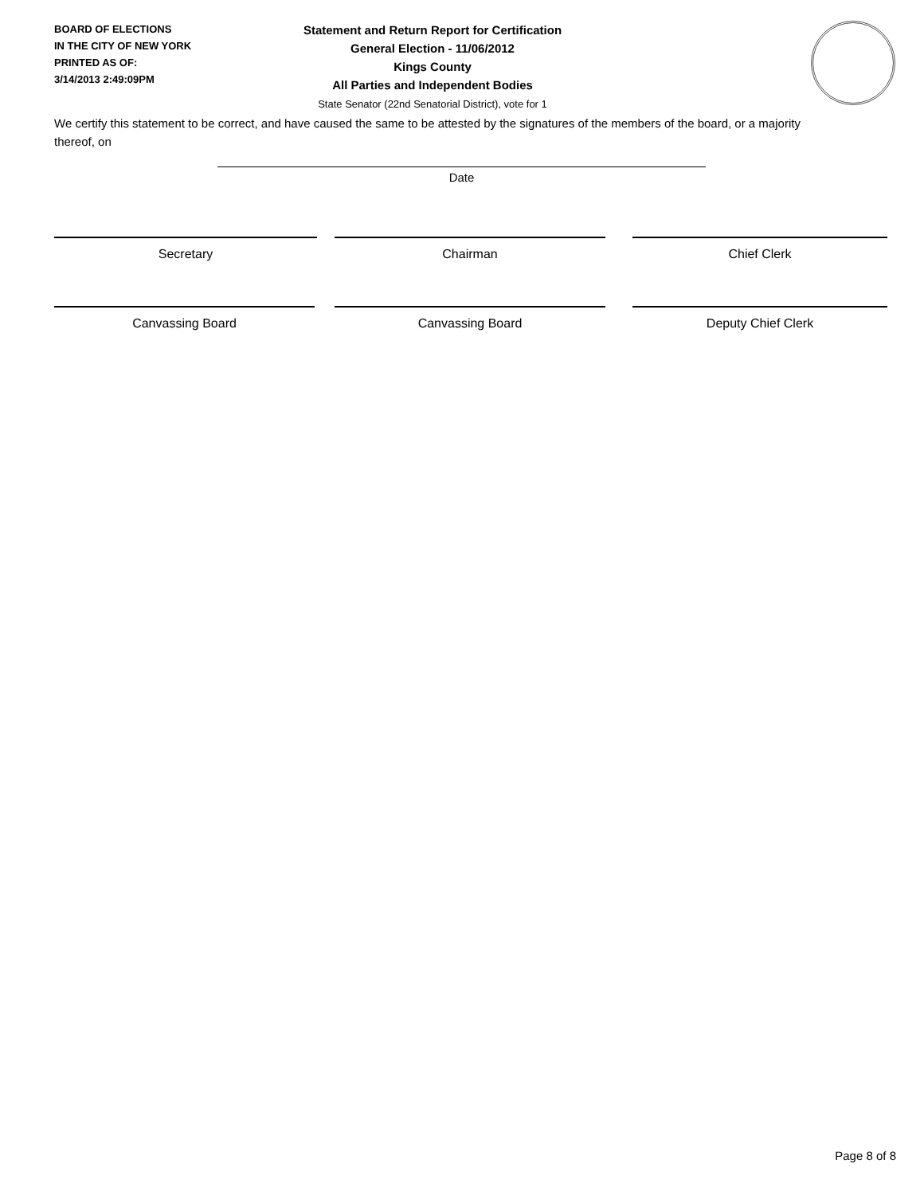BOARD OF ELECTIONS
IN THE CITY OF NEW YORK
PRINTED AS OF:
3/14/2013 2:49:09PM
Statement and Return Report for Certification
General Election - 11/06/2012
Kings County
All Parties and Independent Bodies
State Senator (22nd Senatorial District), vote for 1
We certify this statement to be correct, and have caused the same to be attested by the signatures of the members of the board, or a majority thereof, on
Date
Secretary Chairman Chief Clerk
Canvassing Board Canvassing Board Deputy Chief Clerk
Page 8 of 8